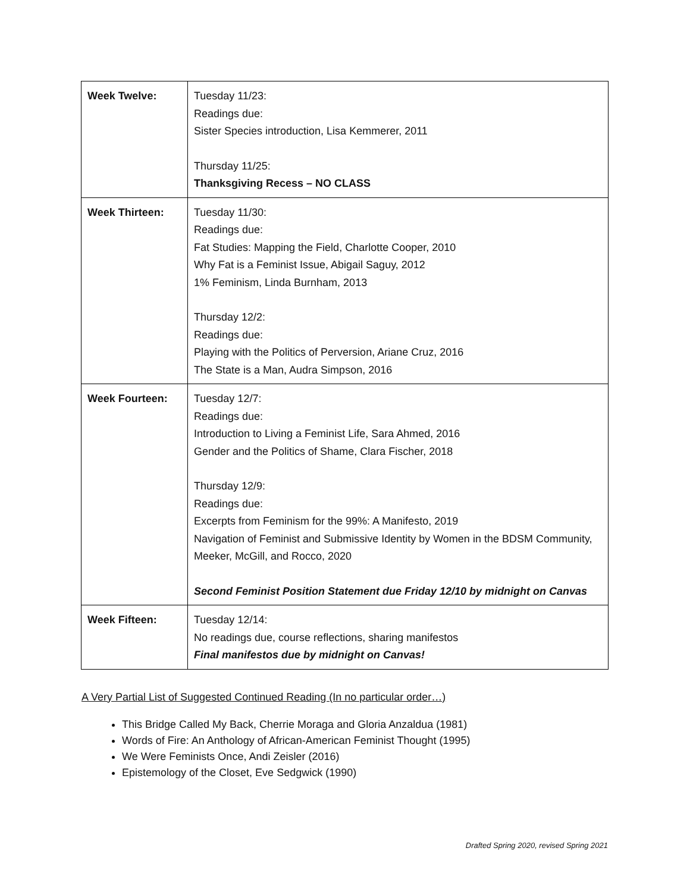| Week Twelve: | Tuesday 11/23: Readings due: Sister Species introduction, Lisa Kemmerer, 2011 Thursday 11/25: Thanksgiving Recess – NO CLASS |
| Week Thirteen: | Tuesday 11/30: Readings due: Fat Studies: Mapping the Field, Charlotte Cooper, 2010 Why Fat is a Feminist Issue, Abigail Saguy, 2012 1% Feminism, Linda Burnham, 2013 Thursday 12/2: Readings due: Playing with the Politics of Perversion, Ariane Cruz, 2016 The State is a Man, Audra Simpson, 2016 |
| Week Fourteen: | Tuesday 12/7: Readings due: Introduction to Living a Feminist Life, Sara Ahmed, 2016 Gender and the Politics of Shame, Clara Fischer, 2018 Thursday 12/9: Readings due: Excerpts from Feminism for the 99%: A Manifesto, 2019 Navigation of Feminist and Submissive Identity by Women in the BDSM Community, Meeker, McGill, and Rocco, 2020 Second Feminist Position Statement due Friday 12/10 by midnight on Canvas |
| Week Fifteen: | Tuesday 12/14: No readings due, course reflections, sharing manifestos Final manifestos due by midnight on Canvas! |
A Very Partial List of Suggested Continued Reading (In no particular order…)
This Bridge Called My Back, Cherrie Moraga and Gloria Anzaldua (1981)
Words of Fire: An Anthology of African-American Feminist Thought (1995)
We Were Feminists Once, Andi Zeisler (2016)
Epistemology of the Closet, Eve Sedgwick (1990)
Drafted Spring 2020, revised Spring 2021